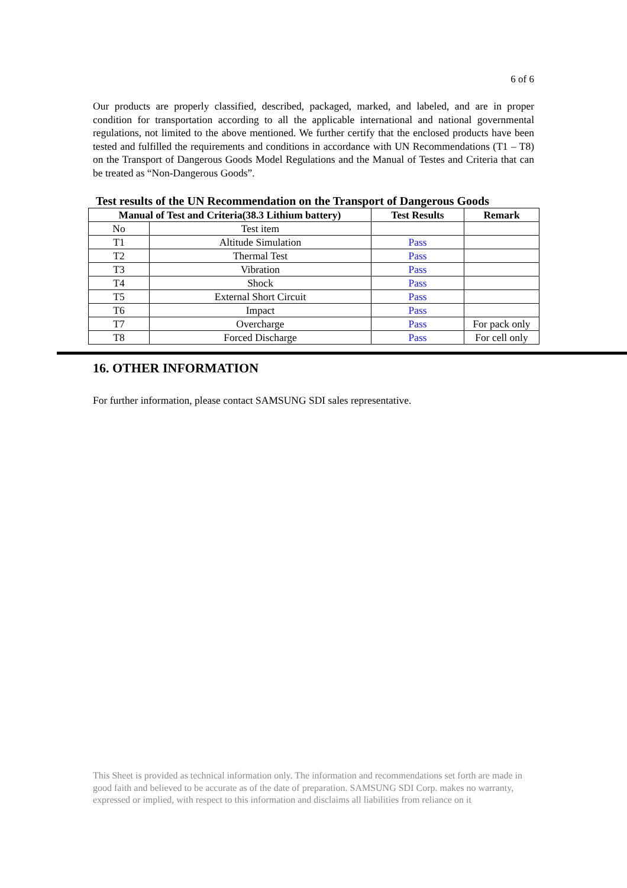6 of 6
Our products are properly classified, described, packaged, marked, and labeled, and are in proper condition for transportation according to all the applicable international and national governmental regulations, not limited to the above mentioned. We further certify that the enclosed products have been tested and fulfilled the requirements and conditions in accordance with UN Recommendations (T1 – T8) on the Transport of Dangerous Goods Model Regulations and the Manual of Testes and Criteria that can be treated as “Non-Dangerous Goods”.
Test results of the UN Recommendation on the Transport of Dangerous Goods
| Manual of Test and Criteria(38.3 Lithium battery) | | Test Results | Remark |
| --- | --- | --- | --- |
| No | Test item | | |
| T1 | Altitude Simulation | Pass | |
| T2 | Thermal Test | Pass | |
| T3 | Vibration | Pass | |
| T4 | Shock | Pass | |
| T5 | External Short Circuit | Pass | |
| T6 | Impact | Pass | |
| T7 | Overcharge | Pass | For pack only |
| T8 | Forced Discharge | Pass | For cell only |
16. OTHER INFORMATION
For further information, please contact SAMSUNG SDI sales representative.
This Sheet is provided as technical information only. The information and recommendations set forth are made in good faith and believed to be accurate as of the date of preparation. SAMSUNG SDI Corp. makes no warranty, expressed or implied, with respect to this information and disclaims all liabilities from reliance on it